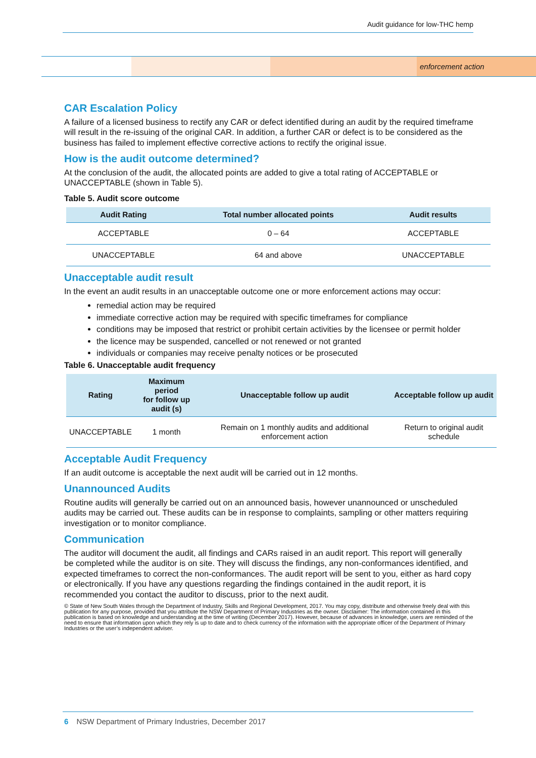Audit guidance for low-THC hemp
enforcement action
CAR Escalation Policy
A failure of a licensed business to rectify any CAR or defect identified during an audit by the required timeframe will result in the re-issuing of the original CAR. In addition, a further CAR or defect is to be considered as the business has failed to implement effective corrective actions to rectify the original issue.
How is the audit outcome determined?
At the conclusion of the audit, the allocated points are added to give a total rating of ACCEPTABLE or UNACCEPTABLE (shown in Table 5).
Table 5. Audit score outcome
| Audit Rating | Total number allocated points | Audit results |
| --- | --- | --- |
| ACCEPTABLE | 0 – 64 | ACCEPTABLE |
| UNACCEPTABLE | 64 and above | UNACCEPTABLE |
Unacceptable audit result
In the event an audit results in an unacceptable outcome one or more enforcement actions may occur:
remedial action may be required
immediate corrective action may be required with specific timeframes for compliance
conditions may be imposed that restrict or prohibit certain activities by the licensee or permit holder
the licence may be suspended, cancelled or not renewed or not granted
individuals or companies may receive penalty notices or be prosecuted
Table 6. Unacceptable audit frequency
| Rating | Maximum period for follow up audit (s) | Unacceptable follow up audit | Acceptable follow up audit |
| --- | --- | --- | --- |
| UNACCEPTABLE | 1 month | Remain on 1 monthly audits and additional enforcement action | Return to original audit schedule |
Acceptable Audit Frequency
If an audit outcome is acceptable the next audit will be carried out in 12 months.
Unannounced Audits
Routine audits will generally be carried out on an announced basis, however unannounced or unscheduled audits may be carried out. These audits can be in response to complaints, sampling or other matters requiring investigation or to monitor compliance.
Communication
The auditor will document the audit, all findings and CARs raised in an audit report. This report will generally be completed while the auditor is on site. They will discuss the findings, any non-conformances identified, and expected timeframes to correct the non-conformances. The audit report will be sent to you, either as hard copy or electronically. If you have any questions regarding the findings contained in the audit report, it is recommended you contact the auditor to discuss, prior to the next audit.
© State of New South Wales through the Department of Industry, Skills and Regional Development, 2017. You may copy, distribute and otherwise freely deal with this publication for any purpose, provided that you attribute the NSW Department of Primary Industries as the owner. Disclaimer: The information contained in this publication is based on knowledge and understanding at the time of writing (December 2017). However, because of advances in knowledge, users are reminded of the need to ensure that information upon which they rely is up to date and to check currency of the information with the appropriate officer of the Department of Primary Industries or the user’s independent adviser.
6 NSW Department of Primary Industries, December 2017